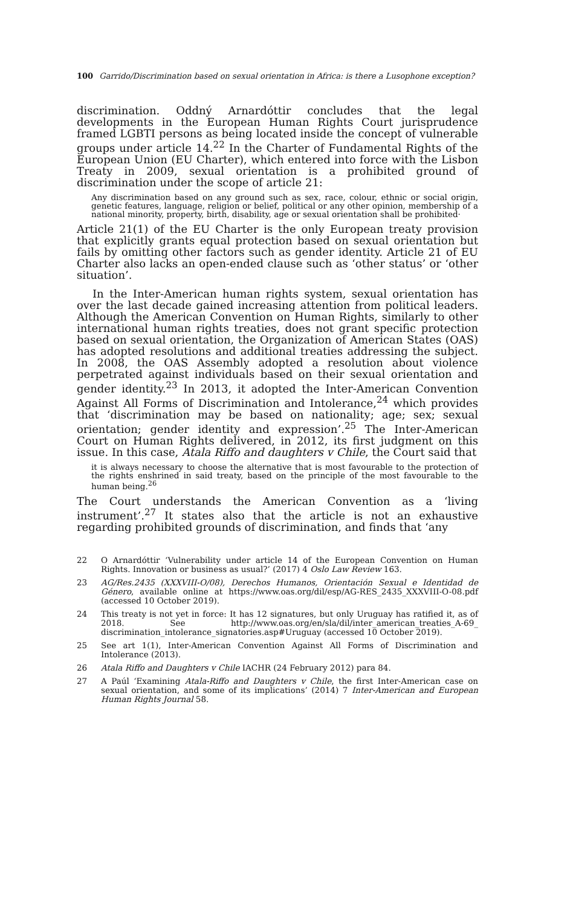100 Garrido/Discrimination based on sexual orientation in Africa: is there a Lusophone exception?
discrimination. Oddný Arnardóttir concludes that the legal developments in the European Human Rights Court jurisprudence framed LGBTI persons as being located inside the concept of vulnerable groups under article 14.<sup>22</sup> In the Charter of Fundamental Rights of the European Union (EU Charter), which entered into force with the Lisbon Treaty in 2009, sexual orientation is a prohibited ground of discrimination under the scope of article 21:
Any discrimination based on any ground such as sex, race, colour, ethnic or social origin, genetic features, language, religion or belief, political or any other opinion, membership of a national minority, property, birth, disability, age or sexual orientation shall be prohibited·
Article 21(1) of the EU Charter is the only European treaty provision that explicitly grants equal protection based on sexual orientation but fails by omitting other factors such as gender identity. Article 21 of EU Charter also lacks an open-ended clause such as ‘other status’ or ‘other situation’.
In the Inter-American human rights system, sexual orientation has over the last decade gained increasing attention from political leaders. Although the American Convention on Human Rights, similarly to other international human rights treaties, does not grant specific protection based on sexual orientation, the Organization of American States (OAS) has adopted resolutions and additional treaties addressing the subject. In 2008, the OAS Assembly adopted a resolution about violence perpetrated against individuals based on their sexual orientation and gender identity.<sup>23</sup> In 2013, it adopted the Inter-American Convention Against All Forms of Discrimination and Intolerance,<sup>24</sup> which provides that ‘discrimination may be based on nationality; age; sex; sexual orientation; gender identity and expression’.<sup>25</sup> The Inter-American Court on Human Rights delivered, in 2012, its first judgment on this issue. In this case, Atala Riffo and daughters v Chile, the Court said that
it is always necessary to choose the alternative that is most favourable to the protection of the rights enshrined in said treaty, based on the principle of the most favourable to the human being.<sup>26</sup>
The Court understands the American Convention as a ‘living instrument’.<sup>27</sup> It states also that the article is not an exhaustive regarding prohibited grounds of discrimination, and finds that ‘any
22 O Arnardóttir ‘Vulnerability under article 14 of the European Convention on Human Rights. Innovation or business as usual?’ (2017) 4 Oslo Law Review 163.
23 AG/Res.2435 (XXXVIII-O/08), Derechos Humanos, Orientación Sexual e Identidad de Género, available online at https://www.oas.org/dil/esp/AG-RES_2435_XXXVIII-O-08.pdf (accessed 10 October 2019).
24 This treaty is not yet in force: It has 12 signatures, but only Uruguay has ratified it, as of 2018. See http://www.oas.org/en/sla/dil/inter_american_treaties_A-69_ discrimination_intolerance_signatories.asp#Uruguay (accessed 10 October 2019).
25 See art 1(1), Inter-American Convention Against All Forms of Discrimination and Intolerance (2013).
26 Atala Riffo and Daughters v Chile IACHR (24 February 2012) para 84.
27 A Paúl ‘Examining Atala-Riffo and Daughters v Chile, the first Inter-American case on sexual orientation, and some of its implications’ (2014) 7 Inter-American and European Human Rights Journal 58.